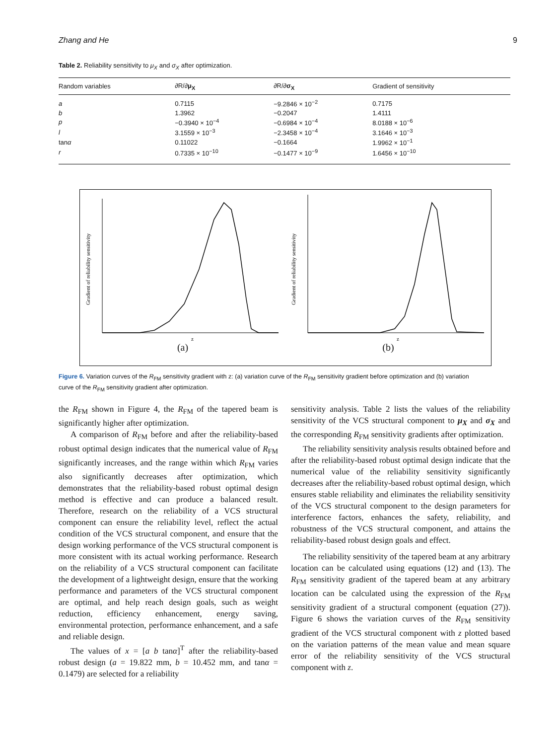Zhang and He 9
Table 2. Reliability sensitivity to μ<sub>X</sub> and σ<sub>X</sub> after optimization.
| Random variables | ∂R/∂ μ<sub>X</sub> | ∂R/∂ σ<sub>X</sub> | Gradient of sensitivity |
| --- | --- | --- | --- |
| a | 0.7115 | −9.2846 × 10<sup>−2</sup> | 0.7175 |
| b | 1.3962 | −0.2047 | 1.4111 |
| p | −0.3940 × 10<sup>−4</sup> | −0.6984 × 10<sup>−4</sup> | 8.0188 × 10<sup>−6</sup> |
| l | 3.1559 × 10<sup>−3</sup> | −2.3458 × 10<sup>−4</sup> | 3.1646 × 10<sup>−3</sup> |
| tan α | 0.11022 | −0.1664 | 1.9962 × 10<sup>−1</sup> |
| r | 0.7335 × 10<sup>−10</sup> | −0.1477 × 10<sup>−9</sup> | 1.6456 × 10<sup>−10</sup> |
Gradient of reliability sensitivity
z
(a)
Gradient of reliability sensitivity
z
(b)
Figure 6. Variation curves of the R<sub>FM</sub> sensitivity gradient with z: (a) variation curve of the R<sub>FM</sub> sensitivity gradient before optimization and (b) variation curve of the R<sub>FM</sub> sensitivity gradient after optimization.
the R<sub>FM</sub> shown in Figure 4, the R<sub>FM</sub> of the tapered beam is significantly higher after optimization.
A comparison of R<sub>FM</sub> before and after the reliability-based robust optimal design indicates that the numerical value of R<sub>FM</sub> significantly increases, and the range within which R<sub>FM</sub> varies also significantly decreases after optimization, which demonstrates that the reliability-based robust optimal design method is effective and can produce a balanced result. Therefore, research on the reliability of a VCS structural component can ensure the reliability level, reflect the actual condition of the VCS structural component, and ensure that the design working performance of the VCS structural component is more consistent with its actual working performance. Research on the reliability of a VCS structural component can facilitate the development of a lightweight design, ensure that the working performance and parameters of the VCS structural component are optimal, and help reach design goals, such as weight reduction, efficiency enhancement, energy saving, environmental protection, performance enhancement, and a safe and reliable design.
The values of x = [a b tanα]<sup>T</sup> after the reliability-based robust design (a = 19.822 mm, b = 10.452 mm, and tanα = 0.1479) are selected for a reliability
sensitivity analysis. Table 2 lists the values of the reliability sensitivity of the VCS structural component to μ<sub>X</sub> and σ<sub>X</sub> and the corresponding R<sub>FM</sub> sensitivity gradients after optimization.
The reliability sensitivity analysis results obtained before and after the reliability-based robust optimal design indicate that the numerical value of the reliability sensitivity significantly decreases after the reliability-based robust optimal design, which ensures stable reliability and eliminates the reliability sensitivity of the VCS structural component to the design parameters for interference factors, enhances the safety, reliability, and robustness of the VCS structural component, and attains the reliability-based robust design goals and effect.
The reliability sensitivity of the tapered beam at any arbitrary location can be calculated using equations (12) and (13). The R<sub>FM</sub> sensitivity gradient of the tapered beam at any arbitrary location can be calculated using the expression of the R<sub>FM</sub> sensitivity gradient of a structural component (equation (27)). Figure 6 shows the variation curves of the R<sub>FM</sub> sensitivity gradient of the VCS structural component with z plotted based on the variation patterns of the mean value and mean square error of the reliability sensitivity of the VCS structural component with z.